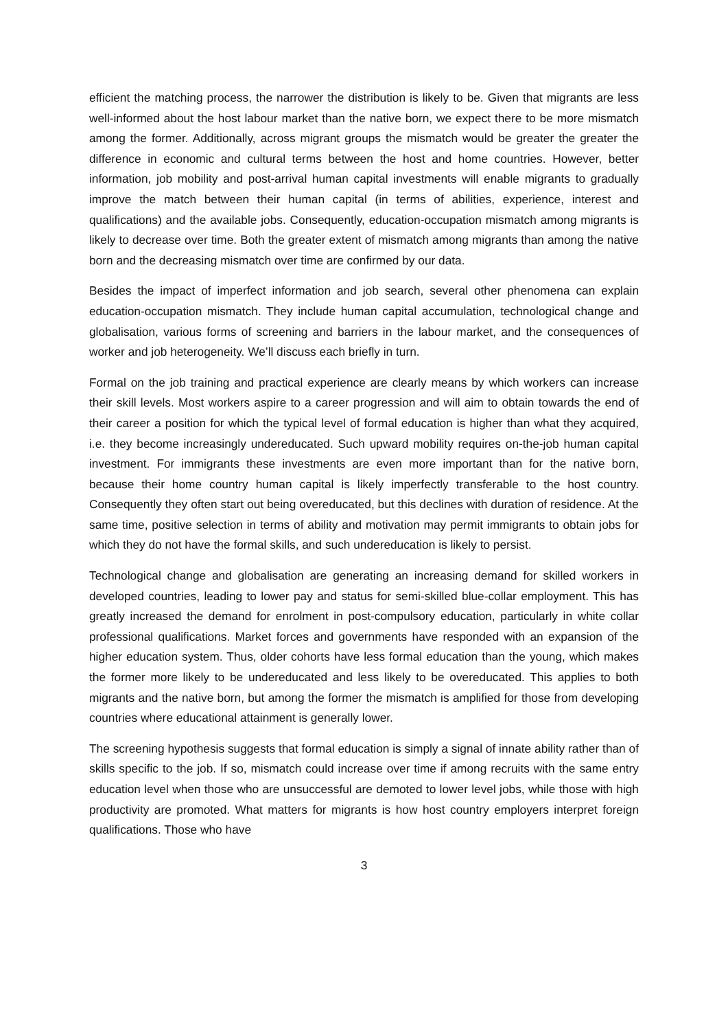efficient the matching process, the narrower the distribution is likely to be. Given that migrants are less well-informed about the host labour market than the native born, we expect there to be more mismatch among the former. Additionally, across migrant groups the mismatch would be greater the greater the difference in economic and cultural terms between the host and home countries. However, better information, job mobility and post-arrival human capital investments will enable migrants to gradually improve the match between their human capital (in terms of abilities, experience, interest and qualifications) and the available jobs. Consequently, education-occupation mismatch among migrants is likely to decrease over time. Both the greater extent of mismatch among migrants than among the native born and the decreasing mismatch over time are confirmed by our data.
Besides the impact of imperfect information and job search, several other phenomena can explain education-occupation mismatch. They include human capital accumulation, technological change and globalisation, various forms of screening and barriers in the labour market, and the consequences of worker and job heterogeneity. We’ll discuss each briefly in turn.
Formal on the job training and practical experience are clearly means by which workers can increase their skill levels. Most workers aspire to a career progression and will aim to obtain towards the end of their career a position for which the typical level of formal education is higher than what they acquired, i.e. they become increasingly undereducated. Such upward mobility requires on-the-job human capital investment. For immigrants these investments are even more important than for the native born, because their home country human capital is likely imperfectly transferable to the host country. Consequently they often start out being overeducated, but this declines with duration of residence. At the same time, positive selection in terms of ability and motivation may permit immigrants to obtain jobs for which they do not have the formal skills, and such undereducation is likely to persist.
Technological change and globalisation are generating an increasing demand for skilled workers in developed countries, leading to lower pay and status for semi-skilled blue-collar employment. This has greatly increased the demand for enrolment in post-compulsory education, particularly in white collar professional qualifications. Market forces and governments have responded with an expansion of the higher education system. Thus, older cohorts have less formal education than the young, which makes the former more likely to be undereducated and less likely to be overeducated. This applies to both migrants and the native born, but among the former the mismatch is amplified for those from developing countries where educational attainment is generally lower.
The screening hypothesis suggests that formal education is simply a signal of innate ability rather than of skills specific to the job. If so, mismatch could increase over time if among recruits with the same entry education level when those who are unsuccessful are demoted to lower level jobs, while those with high productivity are promoted. What matters for migrants is how host country employers interpret foreign qualifications. Those who have
3